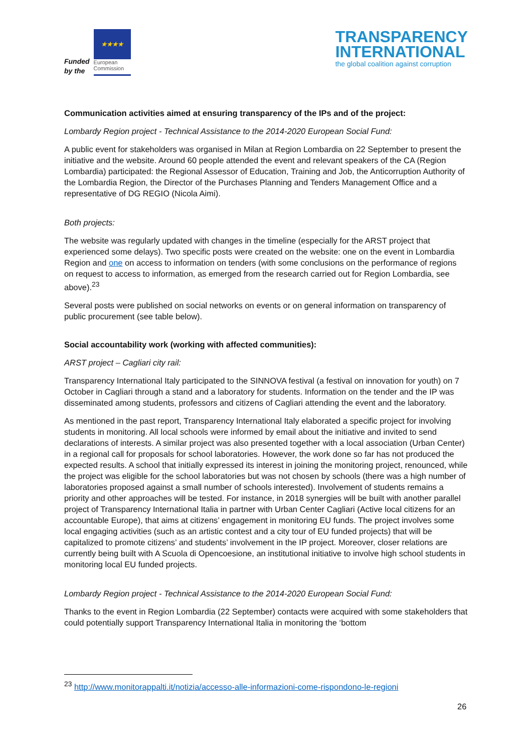Funded
by the
★★★★
European
Commission
TRANSPARENCY
INTERNATIONAL
the global coalition against corruption
Communication activities aimed at ensuring transparency of the IPs and of the project:
Lombardy Region project - Technical Assistance to the 2014-2020 European Social Fund:
A public event for stakeholders was organised in Milan at Region Lombardia on 22 September to present the initiative and the website. Around 60 people attended the event and relevant speakers of the CA (Region Lombardia) participated: the Regional Assessor of Education, Training and Job, the Anticorruption Authority of the Lombardia Region, the Director of the Purchases Planning and Tenders Management Office and a representative of DG REGIO (Nicola Aimi).
Both projects:
The website was regularly updated with changes in the timeline (especially for the ARST project that experienced some delays). Two specific posts were created on the website: one on the event in Lombardia Region and one on access to information on tenders (with some conclusions on the performance of regions on request to access to information, as emerged from the research carried out for Region Lombardia, see above).<sup>23</sup>
Several posts were published on social networks on events or on general information on transparency of public procurement (see table below).
Social accountability work (working with affected communities):
ARST project – Cagliari city rail:
Transparency International Italy participated to the SINNOVA festival (a festival on innovation for youth) on 7 October in Cagliari through a stand and a laboratory for students. Information on the tender and the IP was disseminated among students, professors and citizens of Cagliari attending the event and the laboratory.
As mentioned in the past report, Transparency International Italy elaborated a specific project for involving students in monitoring. All local schools were informed by email about the initiative and invited to send declarations of interests. A similar project was also presented together with a local association (Urban Center) in a regional call for proposals for school laboratories. However, the work done so far has not produced the expected results. A school that initially expressed its interest in joining the monitoring project, renounced, while the project was eligible for the school laboratories but was not chosen by schools (there was a high number of laboratories proposed against a small number of schools interested). Involvement of students remains a priority and other approaches will be tested. For instance, in 2018 synergies will be built with another parallel project of Transparency International Italia in partner with Urban Center Cagliari (Active local citizens for an accountable Europe), that aims at citizens’ engagement in monitoring EU funds. The project involves some local engaging activities (such as an artistic contest and a city tour of EU funded projects) that will be capitalized to promote citizens’ and students’ involvement in the IP project. Moreover, closer relations are currently being built with A Scuola di Opencoesione, an institutional initiative to involve high school students in monitoring local EU funded projects.
Lombardy Region project - Technical Assistance to the 2014-2020 European Social Fund:
Thanks to the event in Region Lombardia (22 September) contacts were acquired with some stakeholders that could potentially support Transparency International Italia in monitoring the ‘bottom
<sup>23</sup> http://www.monitorappalti.it/notizia/accesso-alle-informazioni-come-rispondono-le-regioni
26